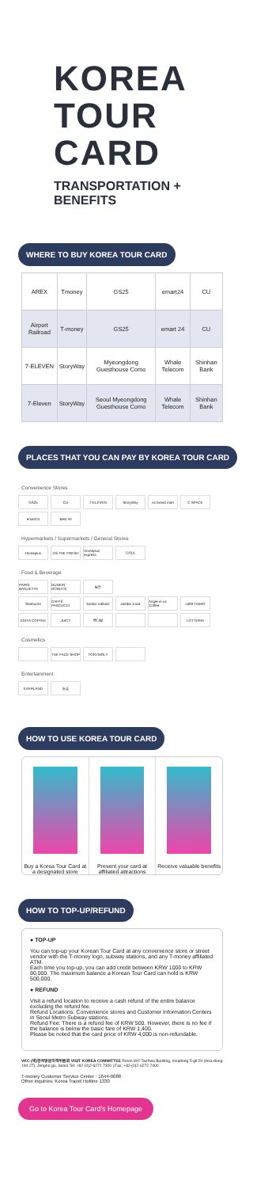KOREA
TOUR
CARD
TRANSPORTATION + BENEFITS
WHERE TO BUY KOREA TOUR CARD
| AREX | Tmoney | GS25 | emart24 | CU |
| Airport Railroad | T-money | GS25 | emart 24 | CU |
| 7-ELEVEN | StoryWay | Myeongdong Guesthouse Como | Whale Telecom | Shinhan Bank |
| 7-Eleven | StoryWay | Seoul Myeongdong Guesthouse Como | Whale Telecom | Shinhan Bank |
PLACES THAT YOU CAN PAY BY KOREA TOUR CARD
· Convenience Stores
GS25 CU 7-ELEVEN StoryWay no brand mart C SPACE emart24 Best All
· Hypermarkets / Supermarkets / General Stores
Homeplus GS THE FRESH Homeplus express 다이소
· Food & Beverage
PARIS BAGUETTE DUNKIN' DONUTS 빚은
Starbucks CAFFÈ PASCUCCI baskin robbins Jamba Juice Angel-in-us Coffee caffè TIAMO EDIYA COFFEE JUICY 빽다방 LOTTERIA
· Cosmetics
THE FACE SHOP TONYMOLY
· Entertainment
EVERLAND 놀숲
HOW TO USE KOREA TOUR CARD
Buy a Korea Tour Card at a designated store
Present your card at affiliated attractions
Receive valuable benefits
HOW TO TOP-UP/REFUND
● TOP-UP
You can top-up your Korean Tour Card at any convenience store or street vendor with the T-money logo, subway stations, and any T-money affiliated ATM.
Each time you top-up, you can add credit between KRW 1000 to KRW 90,000. The maximum balance a Korean Tour Card can hold is KRW 500,000.
● REFUND
Visit a refund location to receive a cash refund of the entire balance excluding the refund fee.
Refund Locations: Convenience stores and Customer Information Centers in Seoul Metro Subway stations.
Refund Fee: There is a refund fee of KRW 500. However, there is no fee if the balance is below the basic fare of KRW 1,400.
Please be noted that the card price of KRW 4,000 is non-refundable.
VKC (재)한국방문의해위원회 VISIT KOREA COMMITTEE Room 802 Taehwa Building, Insadong 5-gil 29 (Insa-dong 194-27), Jongno-gu, Seoul Tel: +82-(0)2-6272 7300 | Fax: +82-(0)2-6272 7400
T-money Customer Service Center : 1644-0088
Other inquiries: Korea Travel Hotline 1330
Go to Korea Tour Card's Homepage